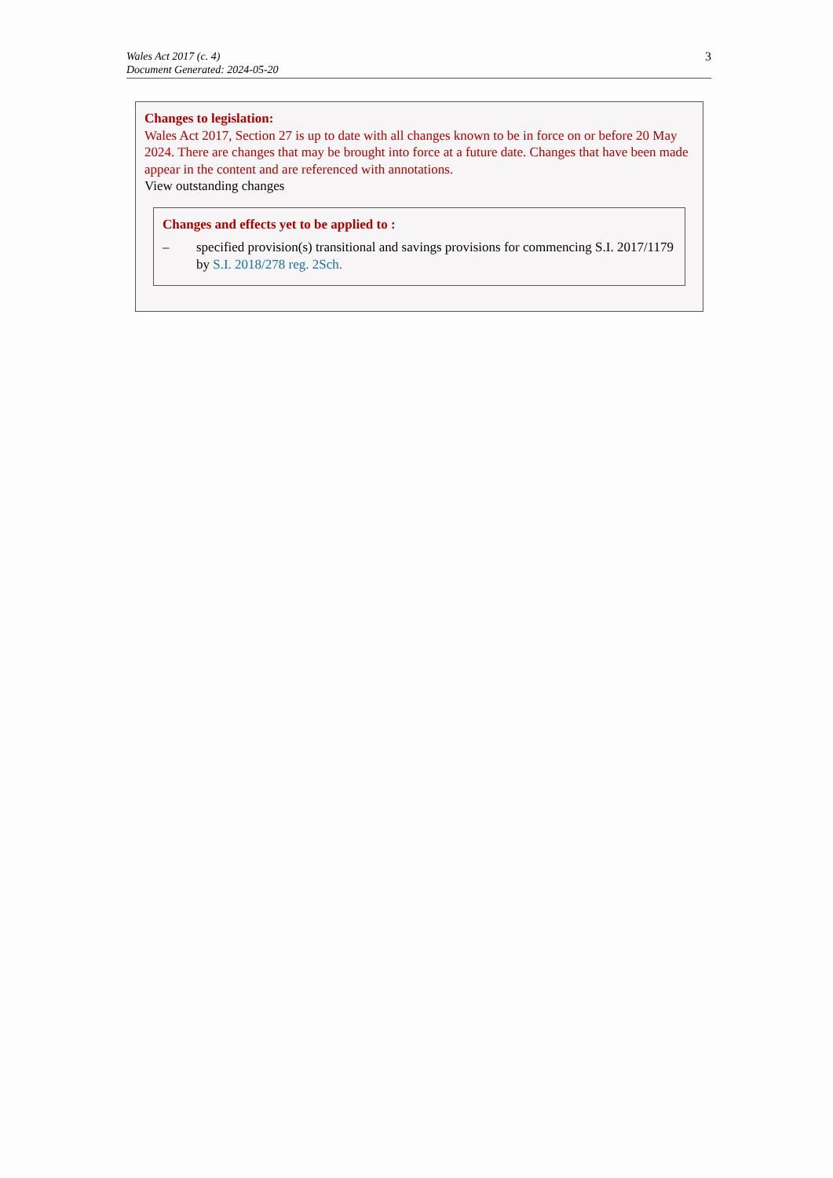Wales Act 2017 (c. 4)
Document Generated: 2024-05-20
3
Changes to legislation:
Wales Act 2017, Section 27 is up to date with all changes known to be in force on or before 20 May 2024. There are changes that may be brought into force at a future date. Changes that have been made appear in the content and are referenced with annotations.
View outstanding changes
Changes and effects yet to be applied to :
– specified provision(s) transitional and savings provisions for commencing S.I. 2017/1179 by S.I. 2018/278 reg. 2Sch.